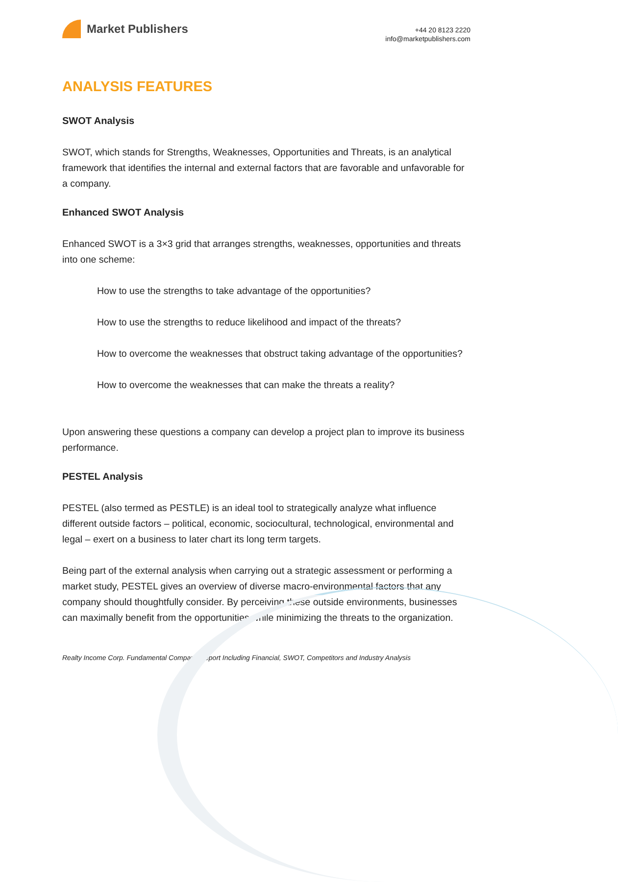Market Publishers
+44 20 8123 2220
info@marketpublishers.com
ANALYSIS FEATURES
SWOT Analysis
SWOT, which stands for Strengths, Weaknesses, Opportunities and Threats, is an analytical framework that identifies the internal and external factors that are favorable and unfavorable for a company.
Enhanced SWOT Analysis
Enhanced SWOT is a 3×3 grid that arranges strengths, weaknesses, opportunities and threats into one scheme:
How to use the strengths to take advantage of the opportunities?
How to use the strengths to reduce likelihood and impact of the threats?
How to overcome the weaknesses that obstruct taking advantage of the opportunities?
How to overcome the weaknesses that can make the threats a reality?
Upon answering these questions a company can develop a project plan to improve its business performance.
PESTEL Analysis
PESTEL (also termed as PESTLE) is an ideal tool to strategically analyze what influence different outside factors – political, economic, sociocultural, technological, environmental and legal – exert on a business to later chart its long term targets.
Being part of the external analysis when carrying out a strategic assessment or performing a market study, PESTEL gives an overview of diverse macro-environmental factors that any company should thoughtfully consider. By perceiving these outside environments, businesses can maximally benefit from the opportunities while minimizing the threats to the organization.
Realty Income Corp. Fundamental Company Report Including Financial, SWOT, Competitors and Industry Analysis